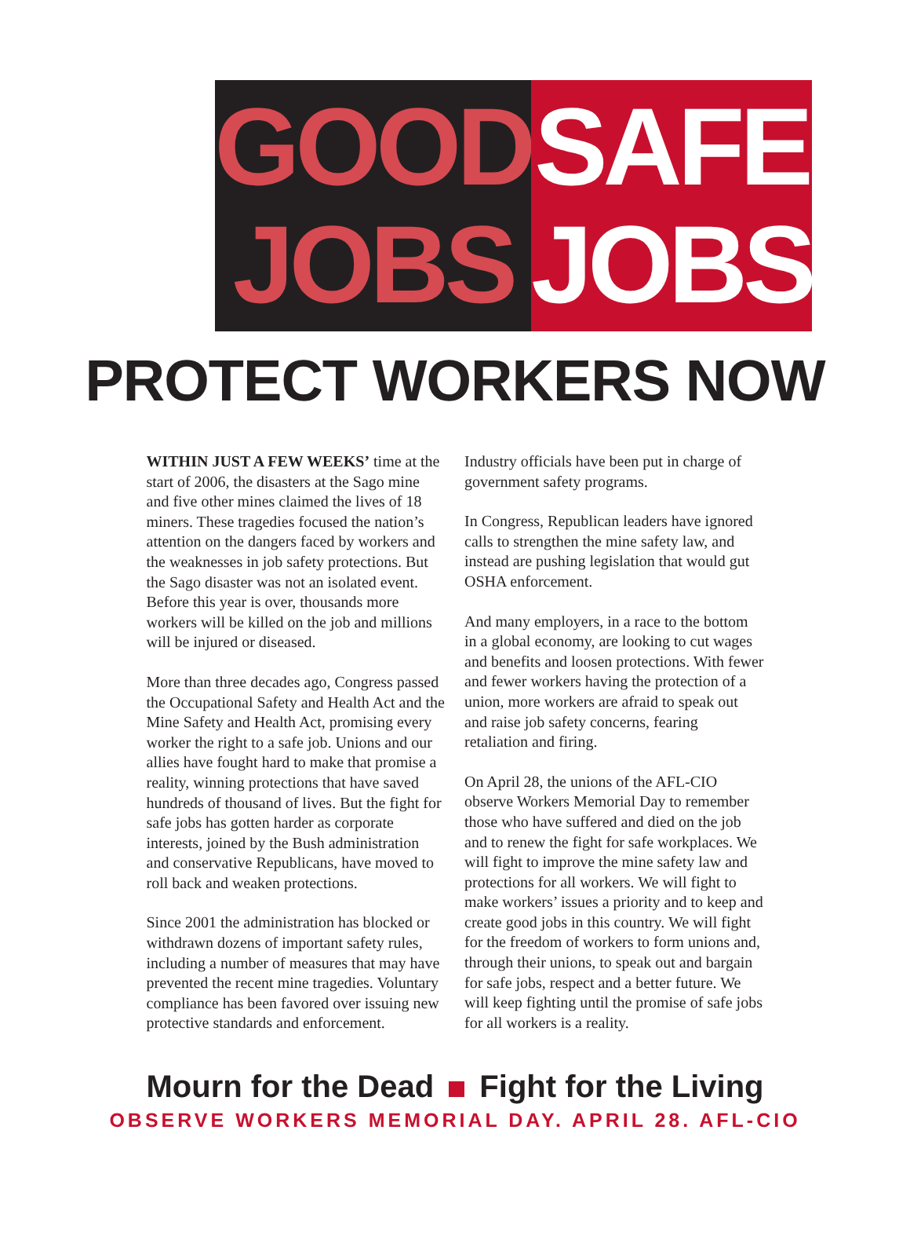GOOD
JOBS
SAFE
JOBS
PROTECT WORKERS NOW
WITHIN JUST A FEW WEEKS’ time at the start of 2006, the disasters at the Sago mine and five other mines claimed the lives of 18 miners. These tragedies focused the nation’s attention on the dangers faced by workers and the weaknesses in job safety protections. But the Sago disaster was not an isolated event. Before this year is over, thousands more workers will be killed on the job and millions will be injured or diseased.
More than three decades ago, Congress passed the Occupational Safety and Health Act and the Mine Safety and Health Act, promising every worker the right to a safe job. Unions and our allies have fought hard to make that promise a reality, winning protections that have saved hundreds of thousand of lives. But the fight for safe jobs has gotten harder as corporate interests, joined by the Bush administration and conservative Republicans, have moved to roll back and weaken protections.
Since 2001 the administration has blocked or withdrawn dozens of important safety rules, including a number of measures that may have prevented the recent mine tragedies. Voluntary compliance has been favored over issuing new protective standards and enforcement.
Industry officials have been put in charge of government safety programs.
In Congress, Republican leaders have ignored calls to strengthen the mine safety law, and instead are pushing legislation that would gut OSHA enforcement.
And many employers, in a race to the bottom in a global economy, are looking to cut wages and benefits and loosen protections. With fewer and fewer workers having the protection of a union, more workers are afraid to speak out and raise job safety concerns, fearing retaliation and firing.
On April 28, the unions of the AFL-CIO observe Workers Memorial Day to remember those who have suffered and died on the job and to renew the fight for safe workplaces. We will fight to improve the mine safety law and protections for all workers. We will fight to make workers’ issues a priority and to keep and create good jobs in this country. We will fight for the freedom of workers to form unions and, through their unions, to speak out and bargain for safe jobs, respect and a better future. We will keep fighting until the promise of safe jobs for all workers is a reality.
Mourn for the Dead Fight for the Living
OBSERVE WORKERS MEMORIAL DAY. APRIL 28. AFL-CIO